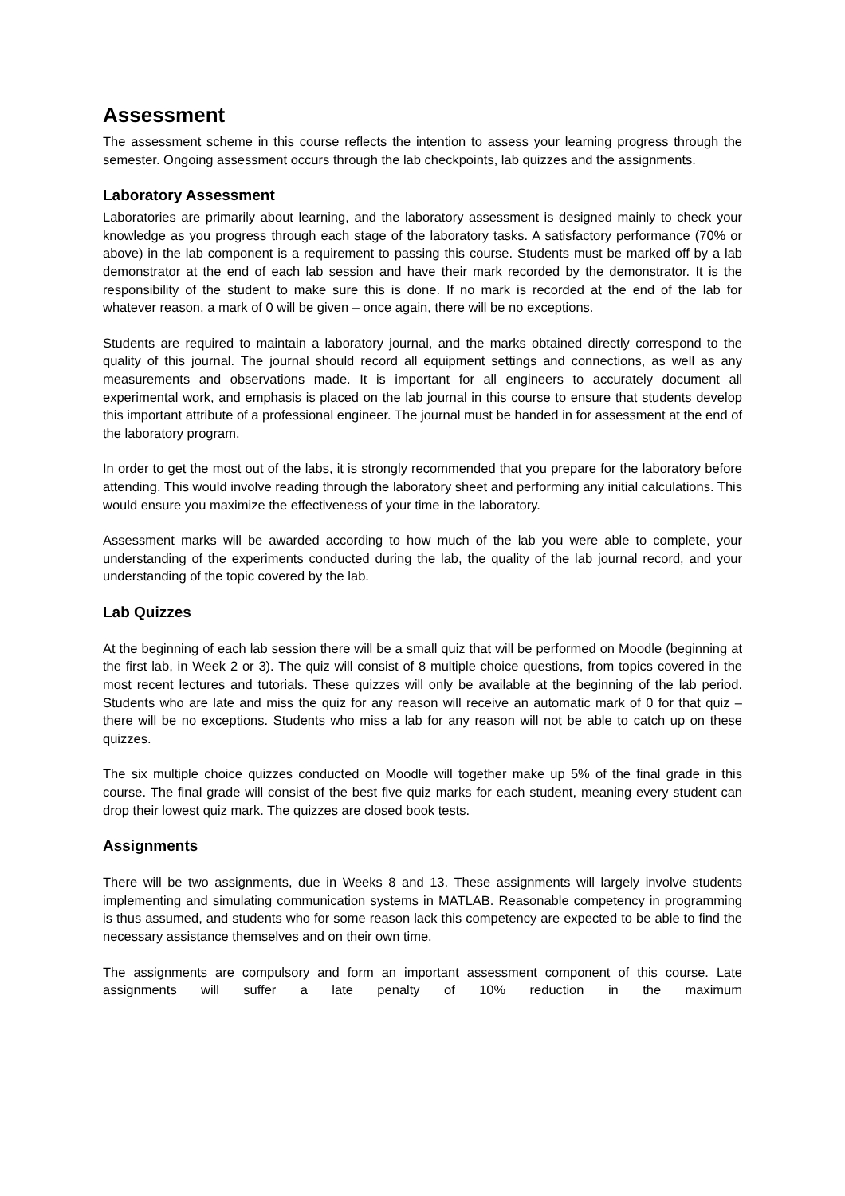Assessment
The assessment scheme in this course reflects the intention to assess your learning progress through the semester. Ongoing assessment occurs through the lab checkpoints, lab quizzes and the assignments.
Laboratory Assessment
Laboratories are primarily about learning, and the laboratory assessment is designed mainly to check your knowledge as you progress through each stage of the laboratory tasks. A satisfactory performance (70% or above) in the lab component is a requirement to passing this course. Students must be marked off by a lab demonstrator at the end of each lab session and have their mark recorded by the demonstrator. It is the responsibility of the student to make sure this is done. If no mark is recorded at the end of the lab for whatever reason, a mark of 0 will be given – once again, there will be no exceptions.
Students are required to maintain a laboratory journal, and the marks obtained directly correspond to the quality of this journal. The journal should record all equipment settings and connections, as well as any measurements and observations made. It is important for all engineers to accurately document all experimental work, and emphasis is placed on the lab journal in this course to ensure that students develop this important attribute of a professional engineer. The journal must be handed in for assessment at the end of the laboratory program.
In order to get the most out of the labs, it is strongly recommended that you prepare for the laboratory before attending. This would involve reading through the laboratory sheet and performing any initial calculations. This would ensure you maximize the effectiveness of your time in the laboratory.
Assessment marks will be awarded according to how much of the lab you were able to complete, your understanding of the experiments conducted during the lab, the quality of the lab journal record, and your understanding of the topic covered by the lab.
Lab Quizzes
At the beginning of each lab session there will be a small quiz that will be performed on Moodle (beginning at the first lab, in Week 2 or 3). The quiz will consist of 8 multiple choice questions, from topics covered in the most recent lectures and tutorials. These quizzes will only be available at the beginning of the lab period. Students who are late and miss the quiz for any reason will receive an automatic mark of 0 for that quiz – there will be no exceptions. Students who miss a lab for any reason will not be able to catch up on these quizzes.
The six multiple choice quizzes conducted on Moodle will together make up 5% of the final grade in this course. The final grade will consist of the best five quiz marks for each student, meaning every student can drop their lowest quiz mark. The quizzes are closed book tests.
Assignments
There will be two assignments, due in Weeks 8 and 13. These assignments will largely involve students implementing and simulating communication systems in MATLAB. Reasonable competency in programming is thus assumed, and students who for some reason lack this competency are expected to be able to find the necessary assistance themselves and on their own time.
The assignments are compulsory and form an important assessment component of this course. Late assignments will suffer a late penalty of 10% reduction in the maximum